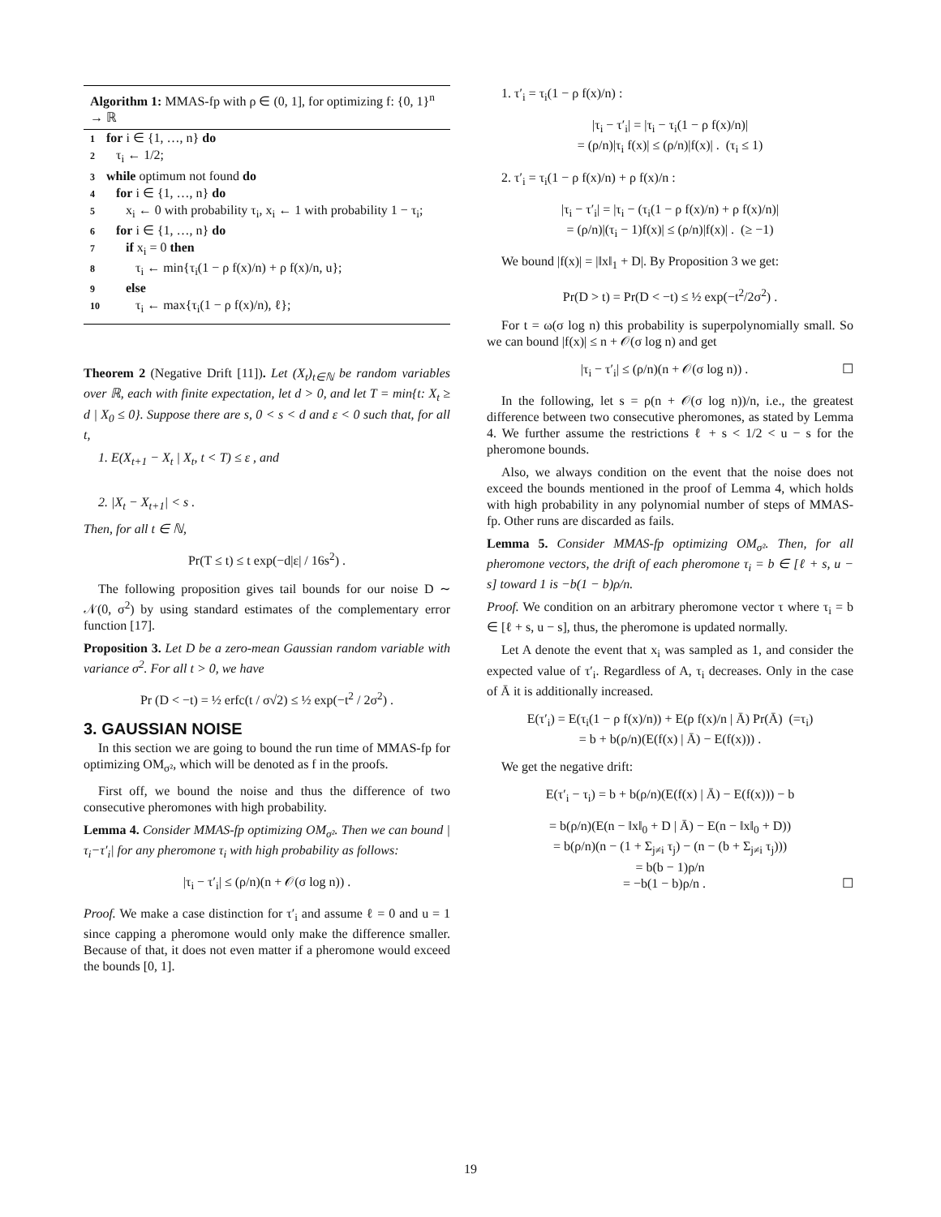Algorithm 1: MMAS-fp with ρ ∈ (0, 1], for optimizing f: {0, 1}<sup>n</sup> → ℝ
1 for i ∈ {1, …, n} do
2 τ<sub>i</sub> ← 1/2;
3 while optimum not found do
4 for i ∈ {1, …, n} do
5 x<sub>i</sub> ← 0 with probability τ<sub>i</sub>, x<sub>i</sub> ← 1 with probability 1 − τ<sub>i</sub>;
6 for i ∈ {1, …, n} do
7 if x<sub>i</sub> = 0 then
8 τ<sub>i</sub> ← min{τ<sub>i</sub>(1 − ρ f(x)/n) + ρ f(x)/n, u};
9 else
10 τ<sub>i</sub> ← max{τ<sub>i</sub>(1 − ρ f(x)/n), ℓ};
Theorem 2 (Negative Drift [11]). Let (X<sub>t</sub>)<sub>t∈ℕ</sub> be random variables over ℝ, each with finite expectation, let d > 0, and let T = min{t: X<sub>t</sub> ≥ d | X<sub>0</sub> ≤ 0}. Suppose there are s, 0 < s < d and ε < 0 such that, for all t,
1. E(X<sub>t+1</sub> − X<sub>t</sub> | X<sub>t</sub>, t < T) ≤ ε , and
2. |X<sub>t</sub> − X<sub>t+1</sub>| < s .
Then, for all t ∈ ℕ,
Pr(T ≤ t) ≤ t exp(−d|ε| / 16s<sup>2</sup>) .
The following proposition gives tail bounds for our noise D ∼ 𝒩(0, σ<sup>2</sup>) by using standard estimates of the complementary error function [17].
Proposition 3. Let D be a zero-mean Gaussian random variable with variance σ<sup>2</sup>. For all t > 0, we have
Pr (D < −t) = ½ erfc(t / σ√2) ≤ ½ exp(−t<sup>2</sup> / 2σ<sup>2</sup>) .
3. GAUSSIAN NOISE
In this section we are going to bound the run time of MMAS-fp for optimizing OM<sub>σ²</sub>, which will be denoted as f in the proofs.
First off, we bound the noise and thus the difference of two consecutive pheromones with high probability.
Lemma 4. Consider MMAS-fp optimizing OM<sub>σ²</sub>. Then we can bound |τ<sub>i</sub>−τ′<sub>i</sub>| for any pheromone τ<sub>i</sub> with high probability as follows:
|τ<sub>i</sub> − τ′<sub>i</sub>| ≤ (ρ/n)(n + 𝒪(σ log n)) .
Proof. We make a case distinction for τ′<sub>i</sub> and assume ℓ = 0 and u = 1 since capping a pheromone would only make the difference smaller. Because of that, it does not even matter if a pheromone would exceed the bounds [0, 1].
1. τ′<sub>i</sub> = τ<sub>i</sub>(1 − ρ f(x)/n) :
|τ<sub>i</sub> − τ′<sub>i</sub>| = |τ<sub>i</sub> − τ<sub>i</sub>(1 − ρ f(x)/n)|
= (ρ/n)|τ<sub>i</sub> f(x)| ≤ (ρ/n)|f(x)| . (τ<sub>i</sub> ≤ 1)
2. τ′<sub>i</sub> = τ<sub>i</sub>(1 − ρ f(x)/n) + ρ f(x)/n :
|τ<sub>i</sub> − τ′<sub>i</sub>| = |τ<sub>i</sub> − (τ<sub>i</sub>(1 − ρ f(x)/n) + ρ f(x)/n)|
= (ρ/n)|(τ<sub>i</sub> − 1)f(x)| ≤ (ρ/n)|f(x)| . (≥ −1)
We bound |f(x)| = |‖x‖<sub>1</sub> + D|. By Proposition 3 we get:
Pr(D > t) = Pr(D < −t) ≤ ½ exp(−t<sup>2</sup>/2σ<sup>2</sup>) .
For t = ω(σ log n) this probability is superpolynomially small. So we can bound |f(x)| ≤ n + 𝒪(σ log n) and get
|τ<sub>i</sub> − τ′<sub>i</sub>| ≤ (ρ/n)(n + 𝒪(σ log n)) . ☐
In the following, let s = ρ(n + 𝒪(σ log n))/n, i.e., the greatest difference between two consecutive pheromones, as stated by Lemma 4. We further assume the restrictions ℓ + s < 1/2 < u − s for the pheromone bounds.
Also, we always condition on the event that the noise does not exceed the bounds mentioned in the proof of Lemma 4, which holds with high probability in any polynomial number of steps of MMAS-fp. Other runs are discarded as fails.
Lemma 5. Consider MMAS-fp optimizing OM<sub>σ²</sub>. Then, for all pheromone vectors, the drift of each pheromone τ<sub>i</sub> = b ∈ [ℓ + s, u − s] toward 1 is −b(1 − b)ρ/n.
Proof. We condition on an arbitrary pheromone vector τ where τ<sub>i</sub> = b ∈ [ℓ + s, u − s], thus, the pheromone is updated normally.
Let A denote the event that x<sub>i</sub> was sampled as 1, and consider the expected value of τ′<sub>i</sub>. Regardless of A, τ<sub>i</sub> decreases. Only in the case of Ā it is additionally increased.
E(τ′<sub>i</sub>) = E(τ<sub>i</sub>(1 − ρ f(x)/n)) + E(ρ f(x)/n | Ā) Pr(Ā) (=τ<sub>i</sub>)
= b + b(ρ/n)(E(f(x) | Ā) − E(f(x))) .
We get the negative drift:
E(τ′<sub>i</sub> − τ<sub>i</sub>) = b + b(ρ/n)(E(f(x) | Ā) − E(f(x))) − b
= b(ρ/n)(E(n − ‖x‖<sub>0</sub> + D | Ā) − E(n − ‖x‖<sub>0</sub> + D))
= b(ρ/n)(n − (1 + Σ<sub>j≠i</sub> τ<sub>j</sub>) − (n − (b + Σ<sub>j≠i</sub> τ<sub>j</sub>)))
= b(b − 1)ρ/n
= −b(1 − b)ρ/n . ☐
19